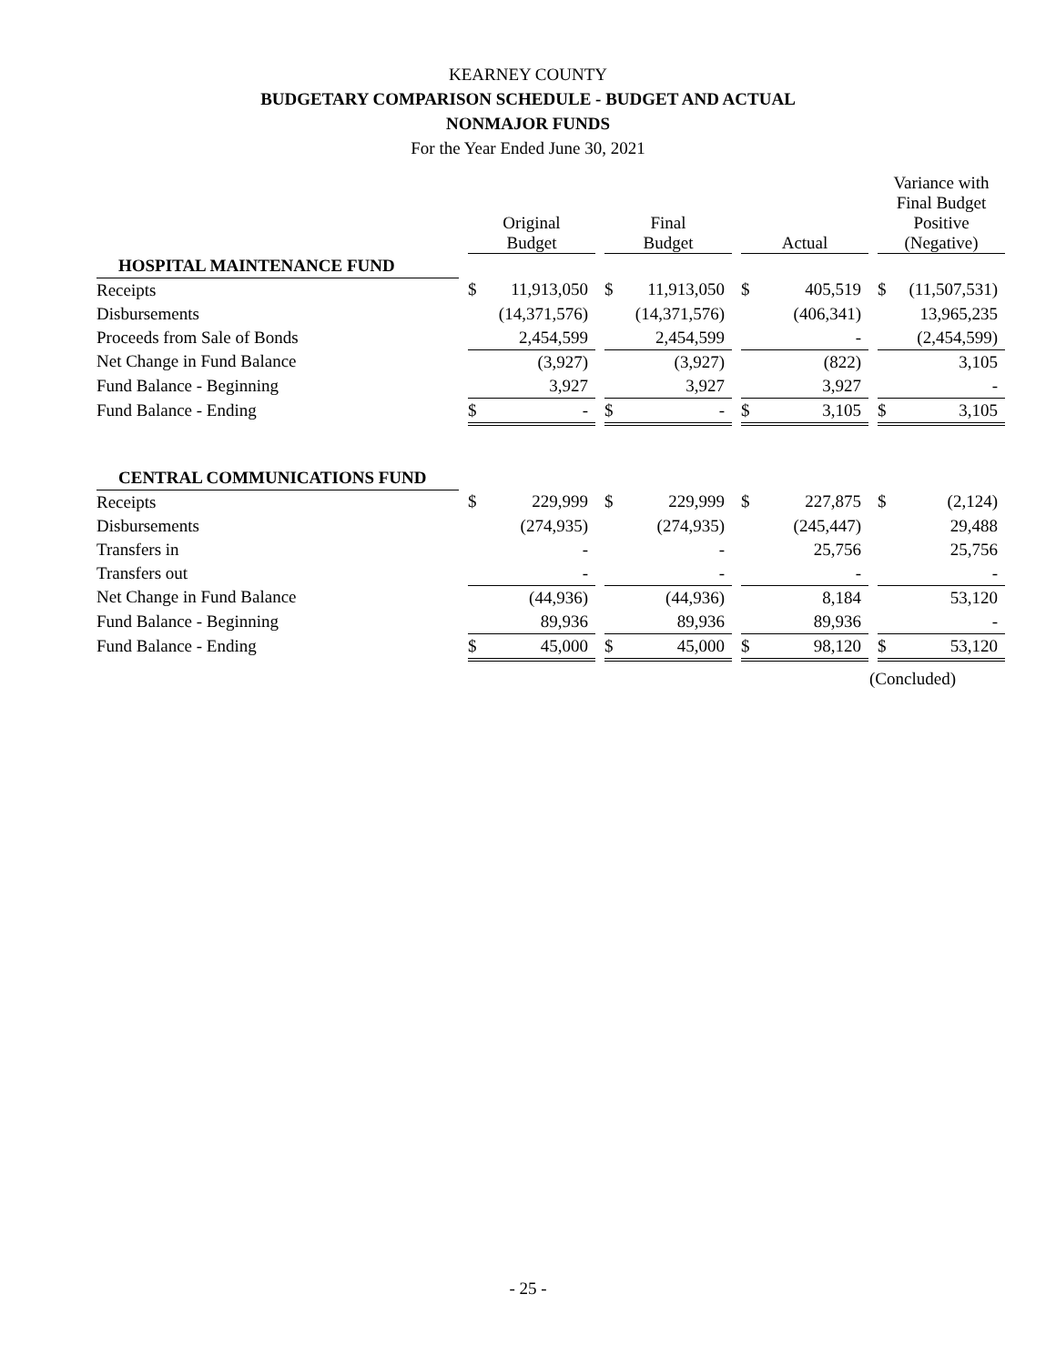KEARNEY COUNTY
BUDGETARY COMPARISON SCHEDULE - BUDGET AND ACTUAL
NONMAJOR FUNDS
For the Year Ended June 30, 2021
| | | Original Budget | | | Final Budget | | | Actual | | | Variance with Final Budget Positive (Negative) | |
| --- | --- | --- | --- | --- | --- | --- | --- | --- | --- | --- | --- | --- |
| HOSPITAL MAINTENANCE FUND | | | | | | | | | | | | |
| Receipts | | $ | 11,913,050 | | $ | 11,913,050 | | $ | 405,519 | | $ | (11,507,531) |
| Disbursements | | | (14,371,576) | | | (14,371,576) | | | (406,341) | | | 13,965,235 |
| Proceeds from Sale of Bonds | | | 2,454,599 | | | 2,454,599 | | | - | | | (2,454,599) |
| Net Change in Fund Balance | | | (3,927) | | | (3,927) | | | (822) | | | 3,105 |
| Fund Balance - Beginning | | | 3,927 | | | 3,927 | | | 3,927 | | | - |
| Fund Balance - Ending | | $ | - | | $ | - | | $ | 3,105 | | $ | 3,105 |
| CENTRAL COMMUNICATIONS FUND | | | | | | | | | | | | |
| Receipts | | $ | 229,999 | | $ | 229,999 | | $ | 227,875 | | $ | (2,124) |
| Disbursements | | | (274,935) | | | (274,935) | | | (245,447) | | | 29,488 |
| Transfers in | | | - | | | - | | | 25,756 | | | 25,756 |
| Transfers out | | | - | | | - | | | - | | | - |
| Net Change in Fund Balance | | | (44,936) | | | (44,936) | | | 8,184 | | | 53,120 |
| Fund Balance - Beginning | | | 89,936 | | | 89,936 | | | 89,936 | | | - |
| Fund Balance - Ending | | $ | 45,000 | | $ | 45,000 | | $ | 98,120 | | $ | 53,120 |
(Concluded)
- 25 -